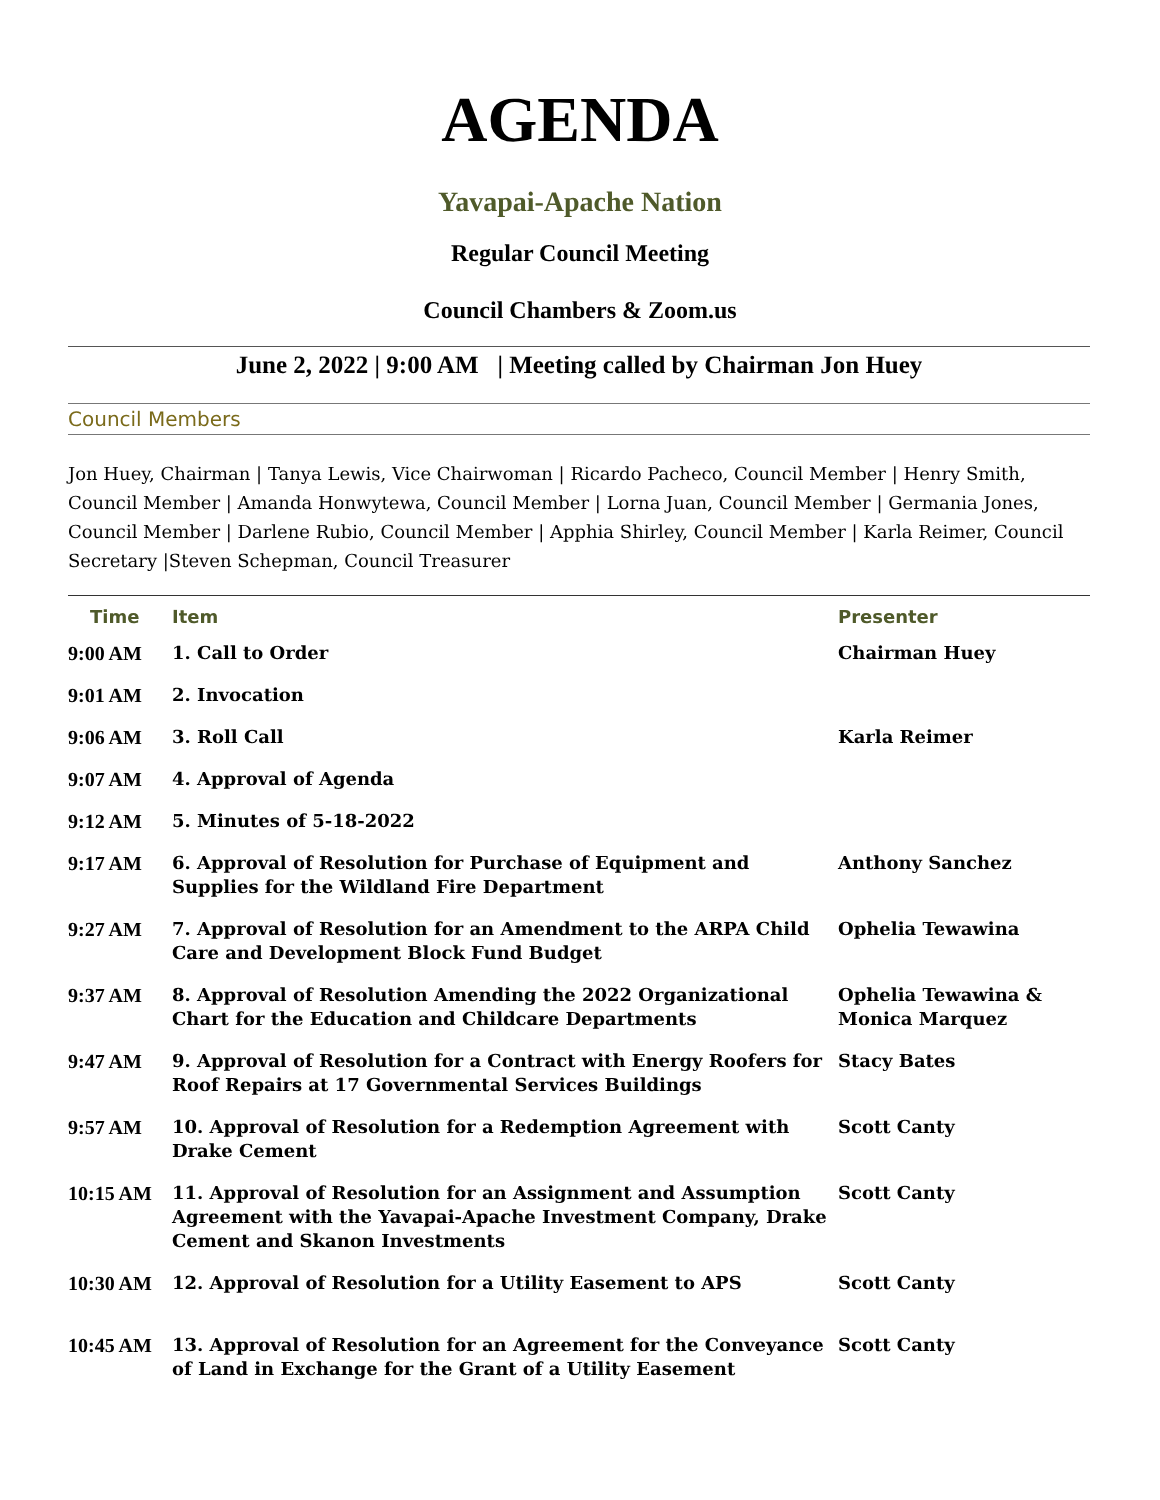AGENDA
Yavapai-Apache Nation
Regular Council Meeting
Council Chambers & Zoom.us
June 2, 2022 | 9:00 AM | Meeting called by Chairman Jon Huey
Council Members
Jon Huey, Chairman | Tanya Lewis, Vice Chairwoman | Ricardo Pacheco, Council Member | Henry Smith, Council Member | Amanda Honwytewa, Council Member | Lorna Juan, Council Member | Germania Jones, Council Member | Darlene Rubio, Council Member | Apphia Shirley, Council Member | Karla Reimer, Council Secretary |Steven Schepman, Council Treasurer
| Time | Item | Presenter |
| --- | --- | --- |
| 9:00 AM | 1. Call to Order | Chairman Huey |
| 9:01 AM | 2. Invocation | |
| 9:06 AM | 3. Roll Call | Karla Reimer |
| 9:07 AM | 4. Approval of Agenda | |
| 9:12 AM | 5. Minutes of 5-18-2022 | |
| 9:17 AM | 6. Approval of Resolution for Purchase of Equipment and Supplies for the Wildland Fire Department | Anthony Sanchez |
| 9:27 AM | 7. Approval of Resolution for an Amendment to the ARPA Child Care and Development Block Fund Budget | Ophelia Tewawina |
| 9:37 AM | 8. Approval of Resolution Amending the 2022 Organizational Chart for the Education and Childcare Departments | Ophelia Tewawina & Monica Marquez |
| 9:47 AM | 9. Approval of Resolution for a Contract with Energy Roofers for Roof Repairs at 17 Governmental Services Buildings | Stacy Bates |
| 9:57 AM | 10. Approval of Resolution for a Redemption Agreement with Drake Cement | Scott Canty |
| 10:15 AM | 11. Approval of Resolution for an Assignment and Assumption Agreement with the Yavapai-Apache Investment Company, Drake Cement and Skanon Investments | Scott Canty |
| 10:30 AM | 12. Approval of Resolution for a Utility Easement to APS | Scott Canty |
| 10:45 AM | 13. Approval of Resolution for an Agreement for the Conveyance of Land in Exchange for the Grant of a Utility Easement | Scott Canty |